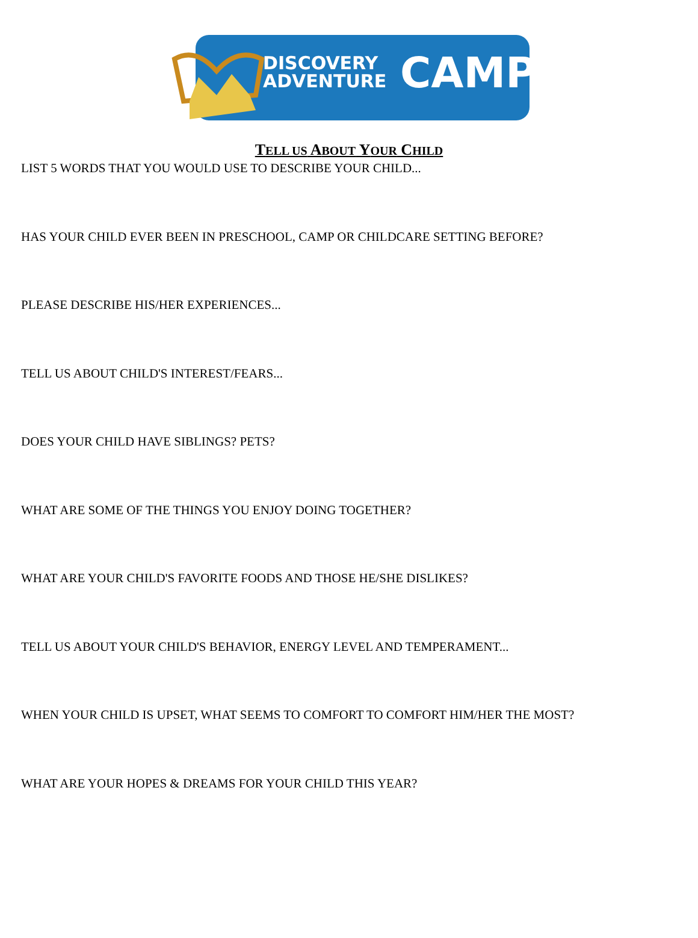DISCOVERY
ADVENTURE
CAMP
TELL US ABOUT YOUR CHILD
LIST 5 WORDS THAT YOU WOULD USE TO DESCRIBE YOUR CHILD...
HAS YOUR CHILD EVER BEEN IN PRESCHOOL, CAMP OR CHILDCARE SETTING BEFORE?
PLEASE DESCRIBE HIS/HER EXPERIENCES...
TELL US ABOUT CHILD'S INTEREST/FEARS...
DOES YOUR CHILD HAVE SIBLINGS? PETS?
WHAT ARE SOME OF THE THINGS YOU ENJOY DOING TOGETHER?
WHAT ARE YOUR CHILD'S FAVORITE FOODS AND THOSE HE/SHE DISLIKES?
TELL US ABOUT YOUR CHILD'S BEHAVIOR, ENERGY LEVEL AND TEMPERAMENT...
WHEN YOUR CHILD IS UPSET, WHAT SEEMS TO COMFORT TO COMFORT HIM/HER THE MOST?
WHAT ARE YOUR HOPES & DREAMS FOR YOUR CHILD THIS YEAR?